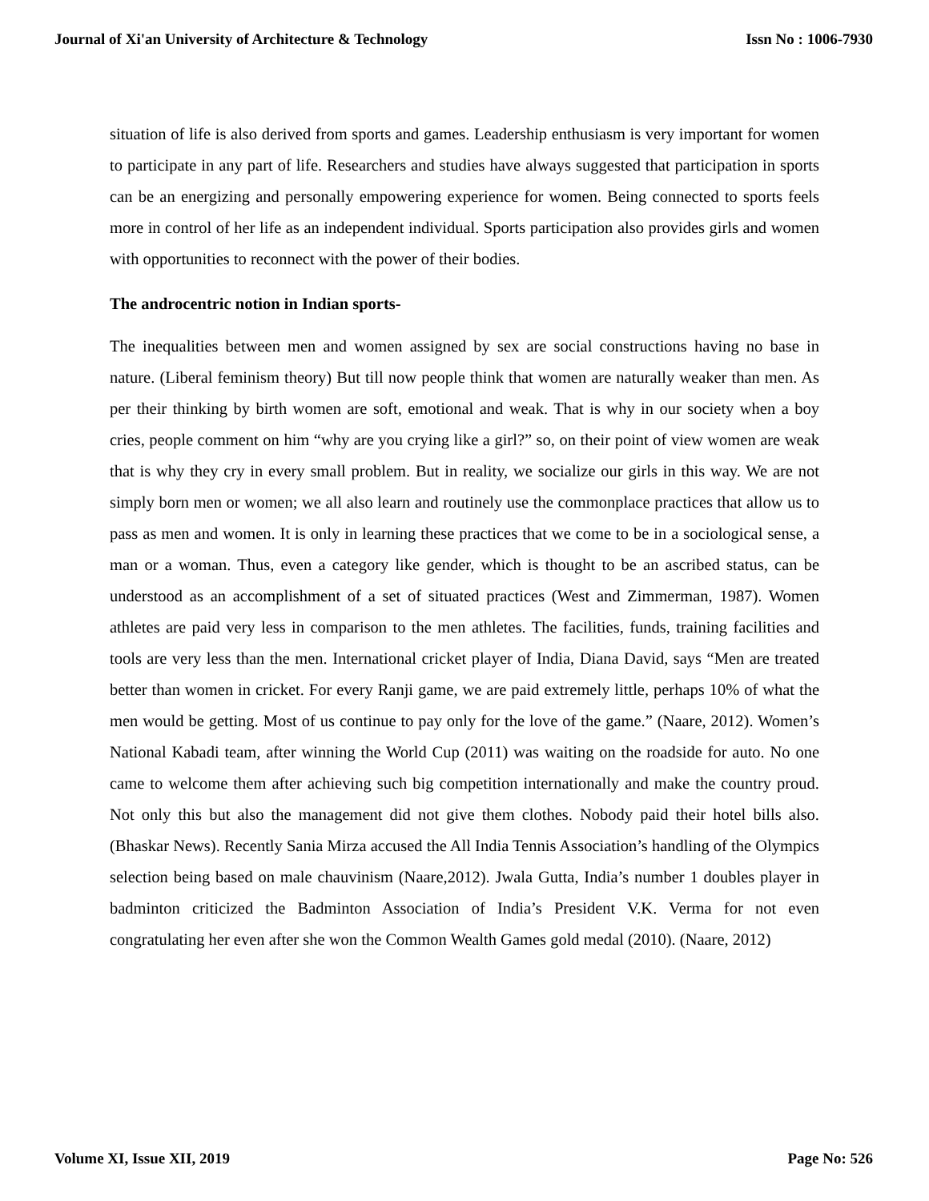Journal of Xi'an University of Architecture & Technology Issn No : 1006-7930
situation of life is also derived from sports and games. Leadership enthusiasm is very important for women to participate in any part of life. Researchers and studies have always suggested that participation in sports can be an energizing and personally empowering experience for women. Being connected to sports feels more in control of her life as an independent individual. Sports participation also provides girls and women with opportunities to reconnect with the power of their bodies.
The androcentric notion in Indian sports-
The inequalities between men and women assigned by sex are social constructions having no base in nature. (Liberal feminism theory) But till now people think that women are naturally weaker than men. As per their thinking by birth women are soft, emotional and weak. That is why in our society when a boy cries, people comment on him “why are you crying like a girl?” so, on their point of view women are weak that is why they cry in every small problem. But in reality, we socialize our girls in this way. We are not simply born men or women; we all also learn and routinely use the commonplace practices that allow us to pass as men and women. It is only in learning these practices that we come to be in a sociological sense, a man or a woman. Thus, even a category like gender, which is thought to be an ascribed status, can be understood as an accomplishment of a set of situated practices (West and Zimmerman, 1987). Women athletes are paid very less in comparison to the men athletes. The facilities, funds, training facilities and tools are very less than the men. International cricket player of India, Diana David, says “Men are treated better than women in cricket. For every Ranji game, we are paid extremely little, perhaps 10% of what the men would be getting. Most of us continue to pay only for the love of the game.” (Naare, 2012). Women’s National Kabadi team, after winning the World Cup (2011) was waiting on the roadside for auto. No one came to welcome them after achieving such big competition internationally and make the country proud. Not only this but also the management did not give them clothes. Nobody paid their hotel bills also. (Bhaskar News). Recently Sania Mirza accused the All India Tennis Association’s handling of the Olympics selection being based on male chauvinism (Naare,2012). Jwala Gutta, India’s number 1 doubles player in badminton criticized the Badminton Association of India’s President V.K. Verma for not even congratulating her even after she won the Common Wealth Games gold medal (2010). (Naare, 2012)
Volume XI, Issue XII, 2019 Page No: 526